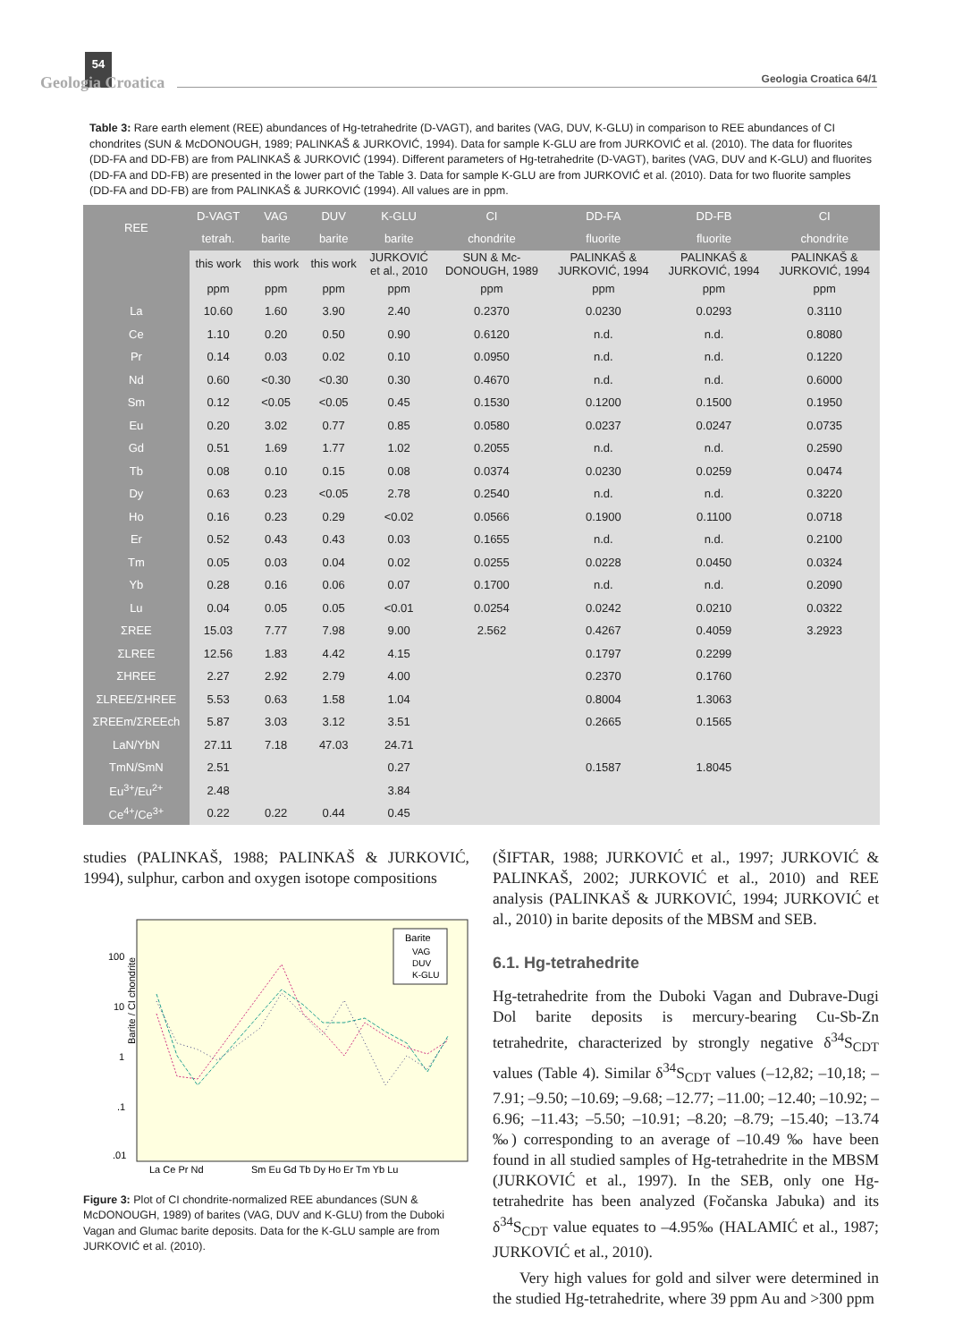54
Geologia Croatica Geologia Croatica 64/1
Table 3: Rare earth element (REE) abundances of Hg-tetrahedrite (D-VAGT), and barites (VAG, DUV, K-GLU) in comparison to REE abundances of CI chondrites (SUN & McDONOUGH, 1989; PALINKAŠ & JURKOVIĆ, 1994). Data for sample K-GLU are from JURKOVIĆ et al. (2010). The data for fluorites (DD-FA and DD-FB) are from PALINKAŠ & JURKOVIĆ (1994). Different parameters of Hg-tetrahedrite (D-VAGT), barites (VAG, DUV and K-GLU) and fluorites (DD-FA and DD-FB) are presented in the lower part of the Table 3. Data for sample K-GLU are from JURKOVIĆ et al. (2010). Data for two fluorite samples (DD-FA and DD-FB) are from PALINKAŠ & JURKOVIĆ (1994). All values are in ppm.
| REE | D-VAGT | VAG | DUV | K-GLU | CI | DD-FA | DD-FB | CI |
| --- | --- | --- | --- | --- | --- | --- | --- | --- |
| | tetrah. | barite | barite | barite | chondrite | fluorite | fluorite | chondrite |
| | this work | this work | this work | JURKOVIĆ et al., 2010 | SUN & Mc- DONOUGH, 1989 | PALINKAŠ & JURKOVIĆ, 1994 | PALINKAŠ & JURKOVIĆ, 1994 | PALINKAŠ & JURKOVIĆ, 1994 |
| | ppm | ppm | ppm | ppm | ppm | ppm | ppm | ppm |
| La | 10.60 | 1.60 | 3.90 | 2.40 | 0.2370 | 0.0230 | 0.0293 | 0.3110 |
| Ce | 1.10 | 0.20 | 0.50 | 0.90 | 0.6120 | n.d. | n.d. | 0.8080 |
| Pr | 0.14 | 0.03 | 0.02 | 0.10 | 0.0950 | n.d. | n.d. | 0.1220 |
| Nd | 0.60 | <0.30 | <0.30 | 0.30 | 0.4670 | n.d. | n.d. | 0.6000 |
| Sm | 0.12 | <0.05 | <0.05 | 0.45 | 0.1530 | 0.1200 | 0.1500 | 0.1950 |
| Eu | 0.20 | 3.02 | 0.77 | 0.85 | 0.0580 | 0.0237 | 0.0247 | 0.0735 |
| Gd | 0.51 | 1.69 | 1.77 | 1.02 | 0.2055 | n.d. | n.d. | 0.2590 |
| Tb | 0.08 | 0.10 | 0.15 | 0.08 | 0.0374 | 0.0230 | 0.0259 | 0.0474 |
| Dy | 0.63 | 0.23 | <0.05 | 2.78 | 0.2540 | n.d. | n.d. | 0.3220 |
| Ho | 0.16 | 0.23 | 0.29 | <0.02 | 0.0566 | 0.1900 | 0.1100 | 0.0718 |
| Er | 0.52 | 0.43 | 0.43 | 0.03 | 0.1655 | n.d. | n.d. | 0.2100 |
| Tm | 0.05 | 0.03 | 0.04 | 0.02 | 0.0255 | 0.0228 | 0.0450 | 0.0324 |
| Yb | 0.28 | 0.16 | 0.06 | 0.07 | 0.1700 | n.d. | n.d. | 0.2090 |
| Lu | 0.04 | 0.05 | 0.05 | <0.01 | 0.0254 | 0.0242 | 0.0210 | 0.0322 |
| ΣREE | 15.03 | 7.77 | 7.98 | 9.00 | 2.562 | 0.4267 | 0.4059 | 3.2923 |
| ΣLREE | 12.56 | 1.83 | 4.42 | 4.15 | | 0.1797 | 0.2299 | |
| ΣHREE | 2.27 | 2.92 | 2.79 | 4.00 | | 0.2370 | 0.1760 | |
| ΣLREE/ΣHREE | 5.53 | 0.63 | 1.58 | 1.04 | | 0.8004 | 1.3063 | |
| ΣREEm/ΣREEch | 5.87 | 3.03 | 3.12 | 3.51 | | 0.2665 | 0.1565 | |
| LaN/YbN | 27.11 | 7.18 | 47.03 | 24.71 | | | | |
| TmN/SmN | 2.51 | | | 0.27 | | 0.1587 | 1.8045 | |
| Eu<sup>3+</sup>/Eu<sup>2+</sup> | 2.48 | | | 3.84 | | | | |
| Ce<sup>4+</sup>/Ce<sup>3+</sup> | 0.22 | 0.22 | 0.44 | 0.45 | | | | |
studies (PALINKAŠ, 1988; PALINKAŠ & JURKOVIĆ, 1994), sulphur, carbon and oxygen isotope compositions
Barite / CI chondrite
100
10
1
.1
.01
La Ce Pr Nd
Sm Eu Gd Tb Dy Ho Er Tm Yb Lu
Barite
VAG
DUV
K-GLU
Figure 3: Plot of CI chondrite-normalized REE abundances (SUN & McDONOUGH, 1989) of barites (VAG, DUV and K-GLU) from the Duboki Vagan and Glumac barite deposits. Data for the K-GLU sample are from JURKOVIĆ et al. (2010).
(ŠIFTAR, 1988; JURKOVIĆ et al., 1997; JURKOVIĆ & PALINKAŠ, 2002; JURKOVIĆ et al., 2010) and REE analysis (PALINKAŠ & JURKOVIĆ, 1994; JURKOVIĆ et al., 2010) in barite deposits of the MBSM and SEB.
6.1. Hg-tetrahedrite
Hg-tetrahedrite from the Duboki Vagan and Dubrave-Dugi Dol barite deposits is mercury-bearing Cu-Sb-Zn tetrahedrite, characterized by strongly negative δ<sup>34</sup>S<sub>CDT</sub> values (Table 4). Similar δ<sup>34</sup>S<sub>CDT</sub> values (–12,82; –10,18; –7.91; –9.50; –10.69; –9.68; –12.77; –11.00; –12.40; –10.92; –6.96; –11.43; –5.50; –10.91; –8.20; –8.79; –15.40; –13.74 ‰) corresponding to an average of –10.49 ‰ have been found in all studied samples of Hg-tetrahedrite in the MBSM (JURKOVIĆ et al., 1997). In the SEB, only one Hg-tetrahedrite has been analyzed (Fočanska Jabuka) and its δ<sup>34</sup>S<sub>CDT</sub> value equates to –4.95‰ (HALAMIĆ et al., 1987; JURKOVIĆ et al., 2010).
Very high values for gold and silver were determined in the studied Hg-tetrahedrite, where 39 ppm Au and >300 ppm